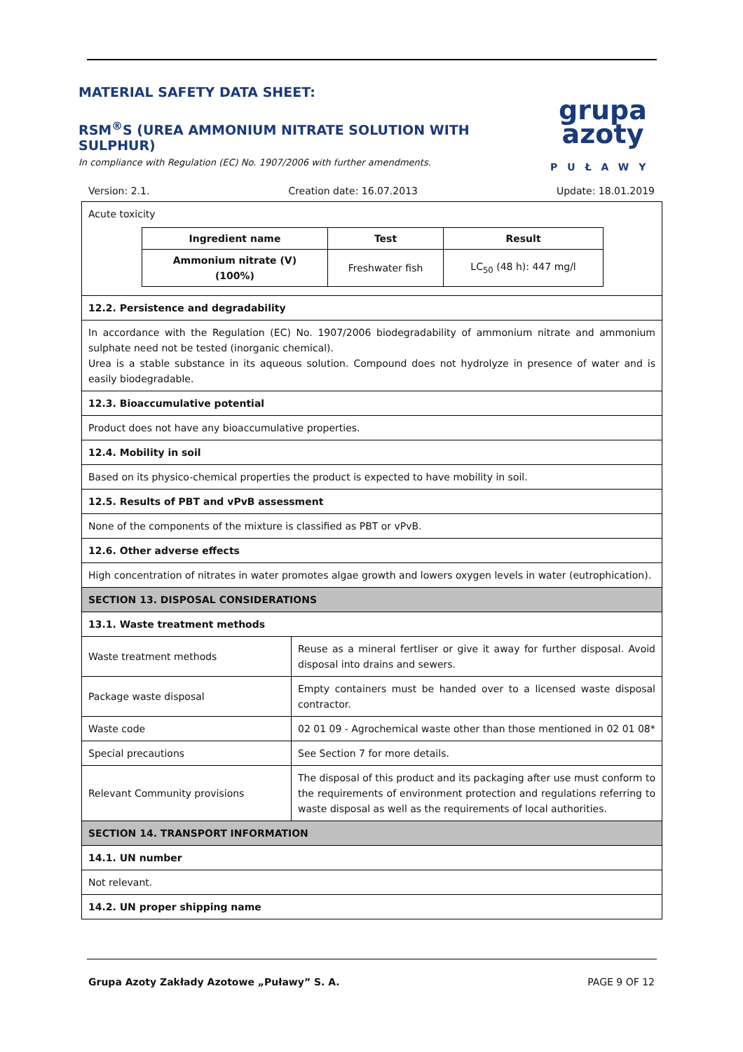MATERIAL SAFETY DATA SHEET:
RSM<sup>®</sup>S (UREA AMMONIUM NITRATE SOLUTION WITH SULPHUR)
In compliance with Regulation (EC) No. 1907/2006 with further amendments.
grupa
azoty
PUŁAWY
Version: 2.1. Creation date: 16.07.2013 Update: 18.01.2019
| Acute toxicity / Ingredient name / Test / Result / / --- / --- / --- / / Ammonium nitrate (V) (100%) / Freshwater fish / LC<sub>50</sub> (48 h): 447 mg/l / | |
| 12.2. Persistence and degradability | |
| In accordance with the Regulation (EC) No. 1907/2006 biodegradability of ammonium nitrate and ammonium sulphate need not be tested (inorganic chemical). Urea is a stable substance in its aqueous solution. Compound does not hydrolyze in presence of water and is easily biodegradable. | |
| 12.3. Bioaccumulative potential | |
| Product does not have any bioaccumulative properties. | |
| 12.4. Mobility in soil | |
| Based on its physico-chemical properties the product is expected to have mobility in soil. | |
| 12.5. Results of PBT and vPvB assessment | |
| None of the components of the mixture is classified as PBT or vPvB. | |
| 12.6. Other adverse effects | |
| High concentration of nitrates in water promotes algae growth and lowers oxygen levels in water (eutrophication). | |
| SECTION 13. DISPOSAL CONSIDERATIONS | |
| 13.1. Waste treatment methods | |
| Waste treatment methods | Reuse as a mineral fertliser or give it away for further disposal. Avoid disposal into drains and sewers. |
| Package waste disposal | Empty containers must be handed over to a licensed waste disposal contractor. |
| Waste code | 02 01 09 - Agrochemical waste other than those mentioned in 02 01 08* |
| Special precautions | See Section 7 for more details. |
| Relevant Community provisions | The disposal of this product and its packaging after use must conform to the requirements of environment protection and regulations referring to waste disposal as well as the requirements of local authorities. |
| SECTION 14. TRANSPORT INFORMATION | |
| 14.1. UN number | |
| Not relevant. | |
| 14.2. UN proper shipping name | |
Grupa Azoty Zakłady Azotowe „Puławy” S. A. PAGE 9 OF 12